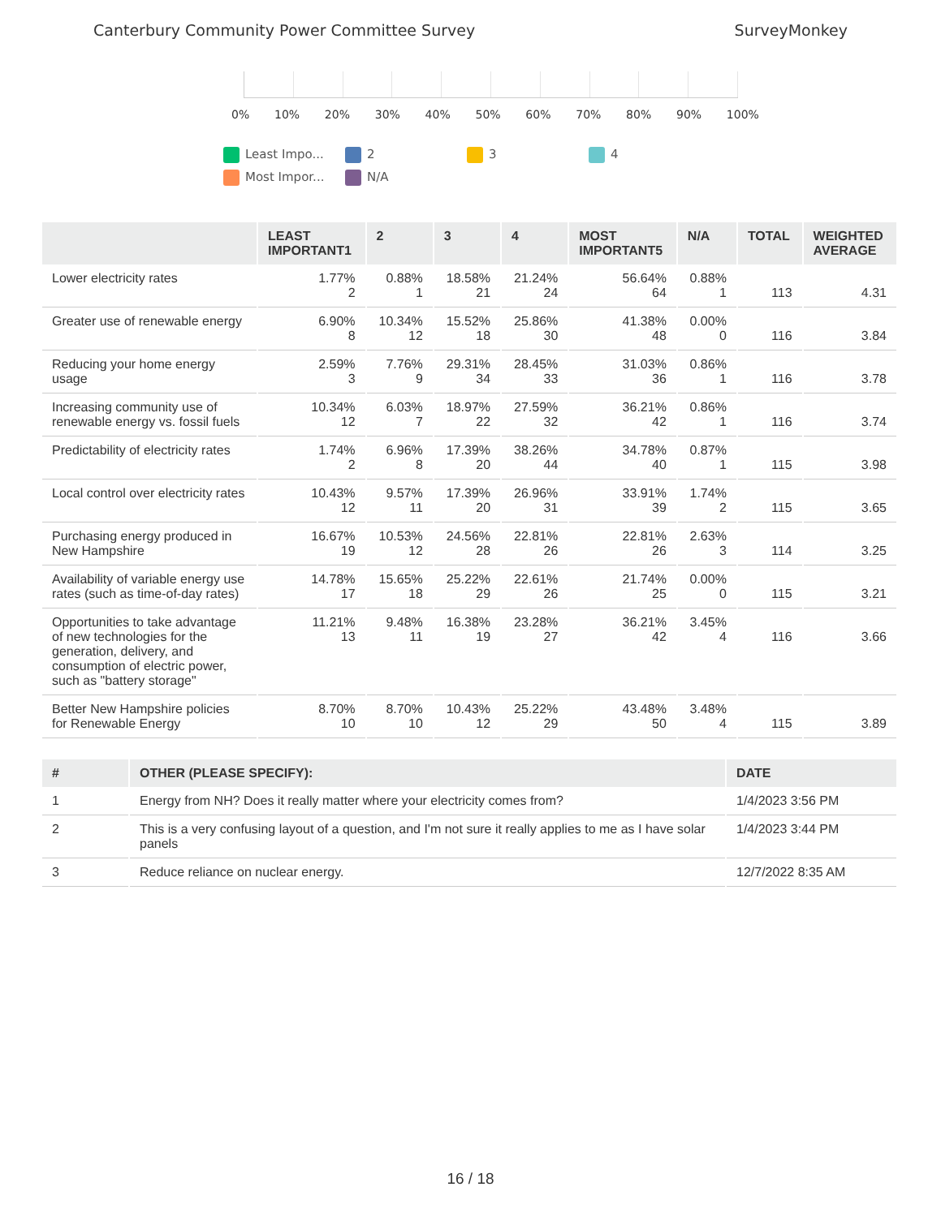Canterbury Community Power Committee Survey
SurveyMonkey
0% 10% 20% 30% 40% 50% 60% 70% 80% 90% 100%
Least Impo...
2
3
4
Most Impor...
N/A
| | LEAST IMPORTANT1 | 2 | 3 | 4 | MOST IMPORTANT5 | N/A | TOTAL | WEIGHTED AVERAGE |
| --- | --- | --- | --- | --- | --- | --- | --- | --- |
| Lower electricity rates | 1.77% 2 | 0.88% 1 | 18.58% 21 | 21.24% 24 | 56.64% 64 | 0.88% 1 | 113 | 4.31 |
| Greater use of renewable energy | 6.90% 8 | 10.34% 12 | 15.52% 18 | 25.86% 30 | 41.38% 48 | 0.00% 0 | 116 | 3.84 |
| Reducing your home energy usage | 2.59% 3 | 7.76% 9 | 29.31% 34 | 28.45% 33 | 31.03% 36 | 0.86% 1 | 116 | 3.78 |
| Increasing community use of renewable energy vs. fossil fuels | 10.34% 12 | 6.03% 7 | 18.97% 22 | 27.59% 32 | 36.21% 42 | 0.86% 1 | 116 | 3.74 |
| Predictability of electricity rates | 1.74% 2 | 6.96% 8 | 17.39% 20 | 38.26% 44 | 34.78% 40 | 0.87% 1 | 115 | 3.98 |
| Local control over electricity rates | 10.43% 12 | 9.57% 11 | 17.39% 20 | 26.96% 31 | 33.91% 39 | 1.74% 2 | 115 | 3.65 |
| Purchasing energy produced in New Hampshire | 16.67% 19 | 10.53% 12 | 24.56% 28 | 22.81% 26 | 22.81% 26 | 2.63% 3 | 114 | 3.25 |
| Availability of variable energy use rates (such as time-of-day rates) | 14.78% 17 | 15.65% 18 | 25.22% 29 | 22.61% 26 | 21.74% 25 | 0.00% 0 | 115 | 3.21 |
| Opportunities to take advantage of new technologies for the generation, delivery, and consumption of electric power, such as "battery storage" | 11.21% 13 | 9.48% 11 | 16.38% 19 | 23.28% 27 | 36.21% 42 | 3.45% 4 | 116 | 3.66 |
| Better New Hampshire policies for Renewable Energy | 8.70% 10 | 8.70% 10 | 10.43% 12 | 25.22% 29 | 43.48% 50 | 3.48% 4 | 115 | 3.89 |
| # | OTHER (PLEASE SPECIFY): | DATE |
| --- | --- | --- |
| 1 | Energy from NH? Does it really matter where your electricity comes from? | 1/4/2023 3:56 PM |
| 2 | This is a very confusing layout of a question, and I'm not sure it really applies to me as I have solar panels | 1/4/2023 3:44 PM |
| 3 | Reduce reliance on nuclear energy. | 12/7/2022 8:35 AM |
16 / 18